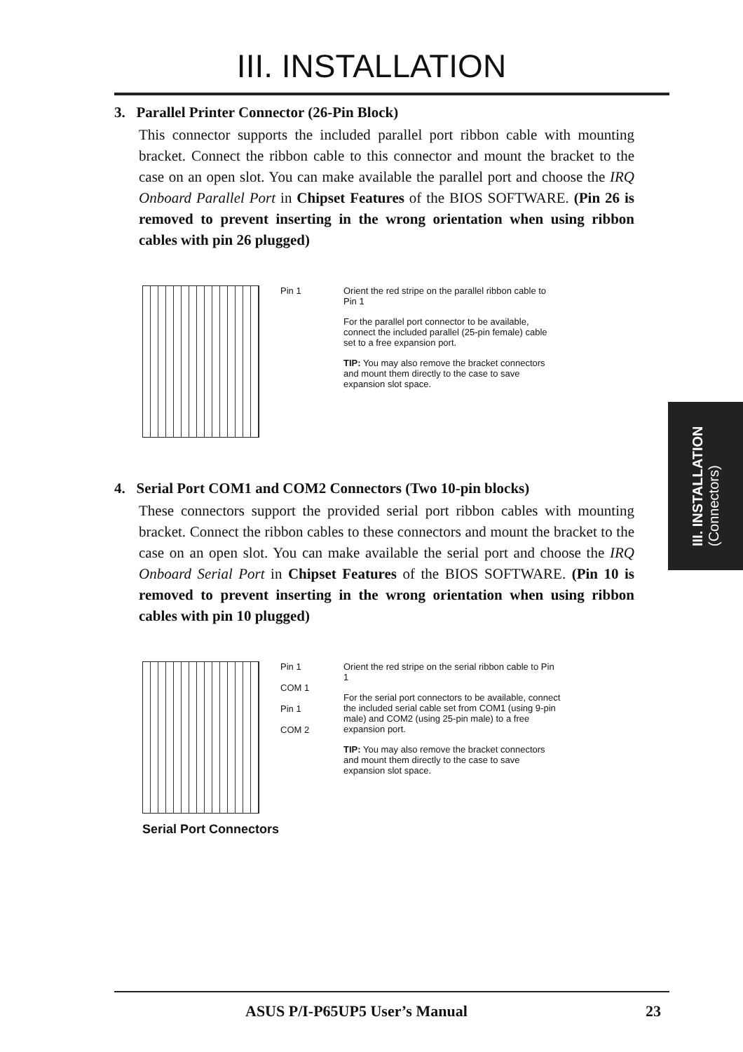III. INSTALLATION
3. Parallel Printer Connector (26-Pin Block)
This connector supports the included parallel port ribbon cable with mounting bracket. Connect the ribbon cable to this connector and mount the bracket to the case on an open slot. You can make available the parallel port and choose the IRQ Onboard Parallel Port in Chipset Features of the BIOS SOFTWARE. (Pin 26 is removed to prevent inserting in the wrong orientation when using ribbon cables with pin 26 plugged)
Pin 1 Orient the red stripe on the parallel ribbon cable to Pin 1
For the parallel port connector to be available, connect the included parallel (25-pin female) cable set to a free expansion port.
TIP: You may also remove the bracket connectors and mount them directly to the case to save expansion slot space.
4. Serial Port COM1 and COM2 Connectors (Two 10-pin blocks)
These connectors support the provided serial port ribbon cables with mounting bracket. Connect the ribbon cables to these connectors and mount the bracket to the case on an open slot. You can make available the serial port and choose the IRQ Onboard Serial Port in Chipset Features of the BIOS SOFTWARE. (Pin 10 is removed to prevent inserting in the wrong orientation when using ribbon cables with pin 10 plugged)
Pin 1
COM 1
Pin 1
COM 2
Orient the red stripe on the serial ribbon cable to Pin 1
For the serial port connectors to be available, connect the included serial cable set from COM1 (using 9-pin male) and COM2 (using 25-pin male) to a free expansion port.
TIP: You may also remove the bracket connectors and mount them directly to the case to save expansion slot space.
Serial Port Connectors
III. INSTALLATION
(Connectors)
ASUS P/I-P65UP5 User’s Manual 23